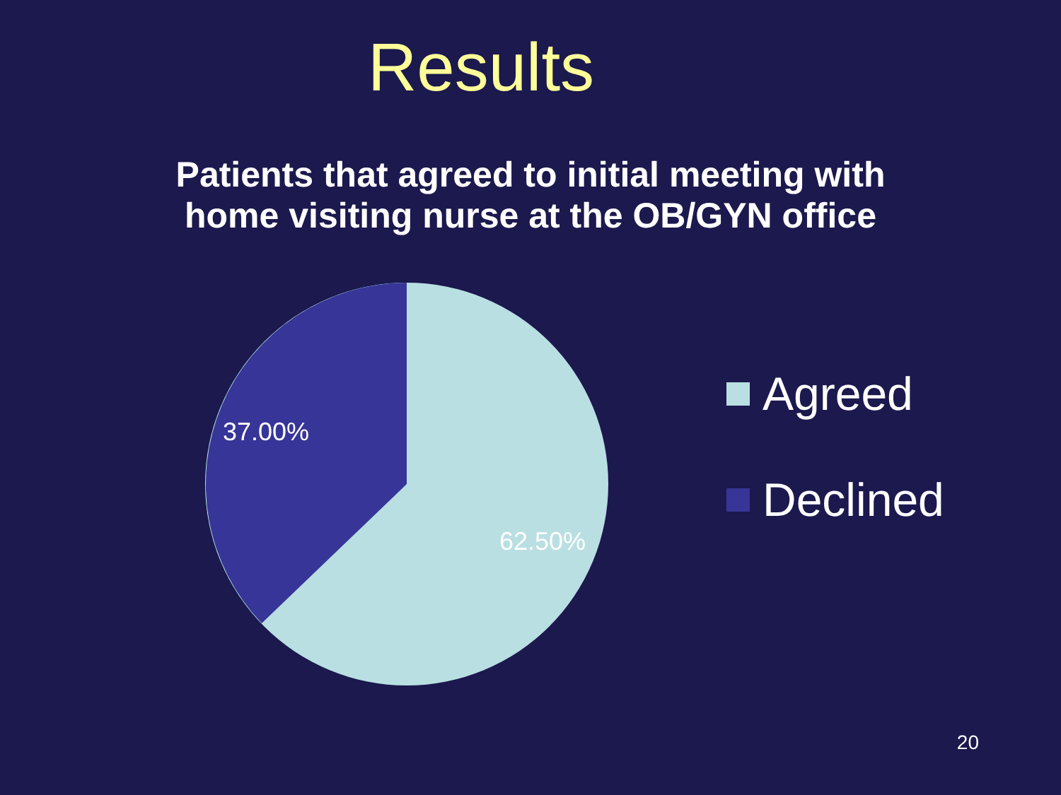Results
Patients that agreed to initial meeting with home visiting nurse at the OB/GYN office
37.00%
62.50%
Agreed
Declined
20